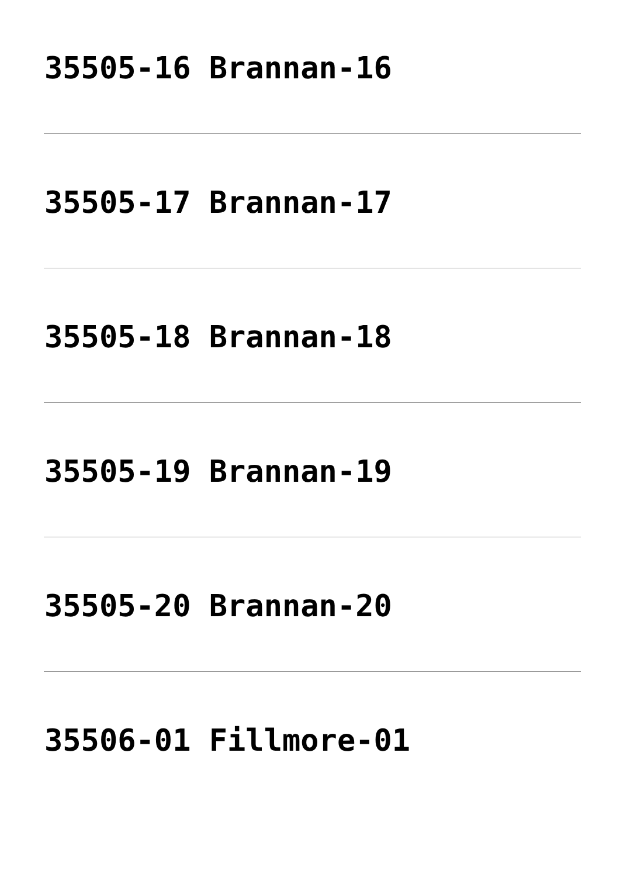35505-16 Brannan-16
35505-17 Brannan-17
35505-18 Brannan-18
35505-19 Brannan-19
35505-20 Brannan-20
35506-01 Fillmore-01